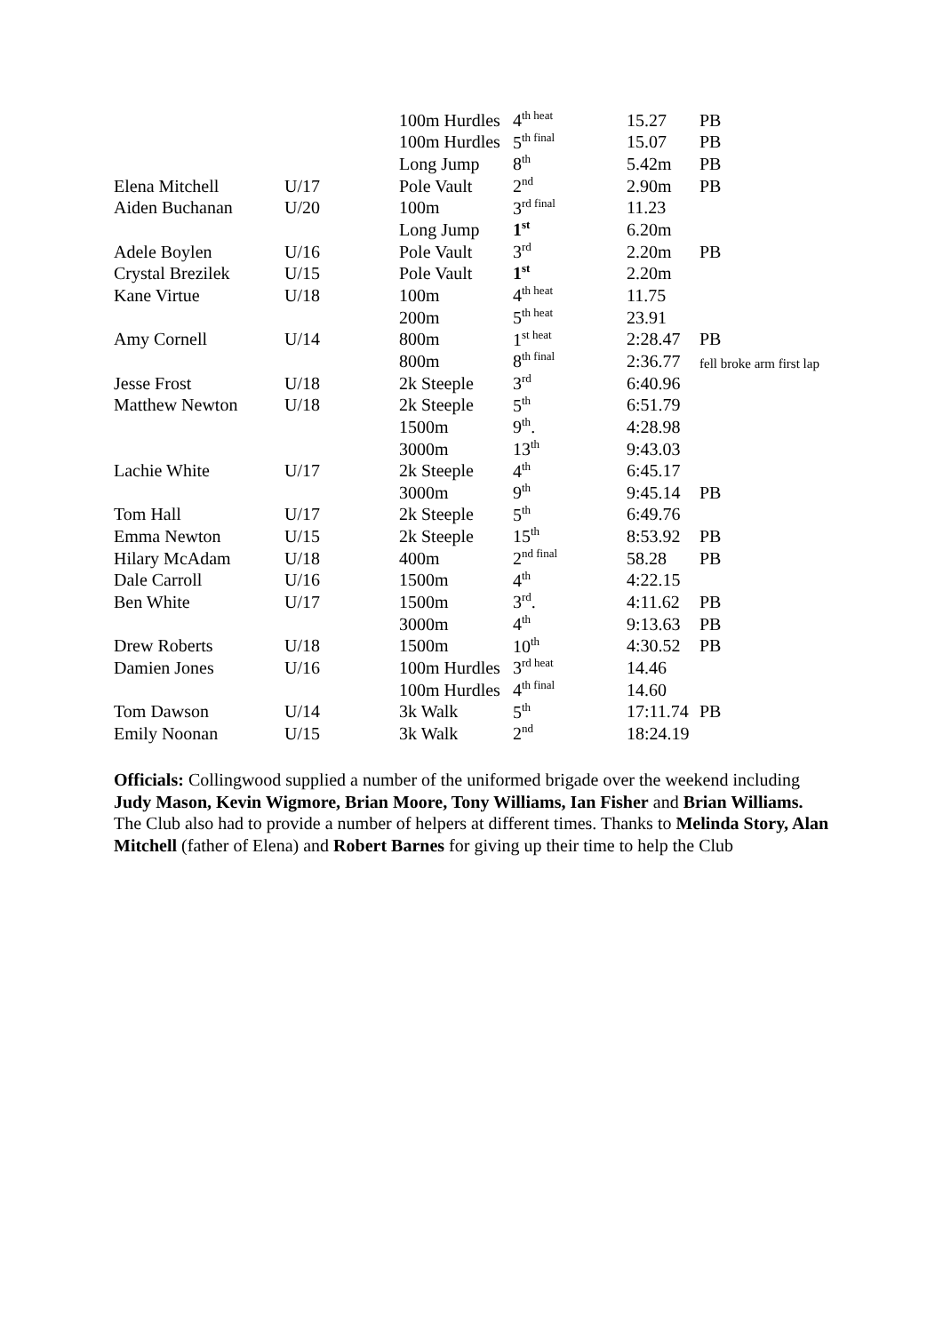| | | 100m Hurdles | 4<sup>th heat</sup> | 15.27 | PB |
| | | 100m Hurdles | 5<sup>th final</sup> | 15.07 | PB |
| | | Long Jump | 8<sup>th</sup> | 5.42m | PB |
| Elena Mitchell | U/17 | Pole Vault | 2<sup>nd</sup> | 2.90m | PB |
| Aiden Buchanan | U/20 | 100m | 3<sup>rd final</sup> | 11.23 | |
| | | Long Jump | 1<sup>st</sup> | 6.20m | |
| Adele Boylen | U/16 | Pole Vault | 3<sup>rd</sup> | 2.20m | PB |
| Crystal Brezilek | U/15 | Pole Vault | 1<sup>st</sup> | 2.20m | |
| Kane Virtue | U/18 | 100m | 4<sup>th heat</sup> | 11.75 | |
| | | 200m | 5<sup>th heat</sup> | 23.91 | |
| Amy Cornell | U/14 | 800m | 1<sup>st heat</sup> | 2:28.47 | PB |
| | | 800m | 8<sup>th final</sup> | 2:36.77 | fell broke arm first lap |
| Jesse Frost | U/18 | 2k Steeple | 3<sup>rd</sup> | 6:40.96 | |
| Matthew Newton | U/18 | 2k Steeple | 5<sup>th</sup> | 6:51.79 | |
| | | 1500m | 9<sup>th</sup>. | 4:28.98 | |
| | | 3000m | 13<sup>th</sup> | 9:43.03 | |
| Lachie White | U/17 | 2k Steeple | 4<sup>th</sup> | 6:45.17 | |
| | | 3000m | 9<sup>th</sup> | 9:45.14 | PB |
| Tom Hall | U/17 | 2k Steeple | 5<sup>th</sup> | 6:49.76 | |
| Emma Newton | U/15 | 2k Steeple | 15<sup>th</sup> | 8:53.92 | PB |
| Hilary McAdam | U/18 | 400m | 2<sup>nd final</sup> | 58.28 | PB |
| Dale Carroll | U/16 | 1500m | 4<sup>th</sup> | 4:22.15 | |
| Ben White | U/17 | 1500m | 3<sup>rd</sup>. | 4:11.62 | PB |
| | | 3000m | 4<sup>th</sup> | 9:13.63 | PB |
| Drew Roberts | U/18 | 1500m | 10<sup>th</sup> | 4:30.52 | PB |
| Damien Jones | U/16 | 100m Hurdles | 3<sup>rd heat</sup> | 14.46 | |
| | | 100m Hurdles | 4<sup>th final</sup> | 14.60 | |
| Tom Dawson | U/14 | 3k Walk | 5<sup>th</sup> | 17:11.74 | PB |
| Emily Noonan | U/15 | 3k Walk | 2<sup>nd</sup> | 18:24.19 | |
Officials: Collingwood supplied a number of the uniformed brigade over the weekend including Judy Mason, Kevin Wigmore, Brian Moore, Tony Williams, Ian Fisher and Brian Williams. The Club also had to provide a number of helpers at different times. Thanks to Melinda Story, Alan Mitchell (father of Elena) and Robert Barnes for giving up their time to help the Club